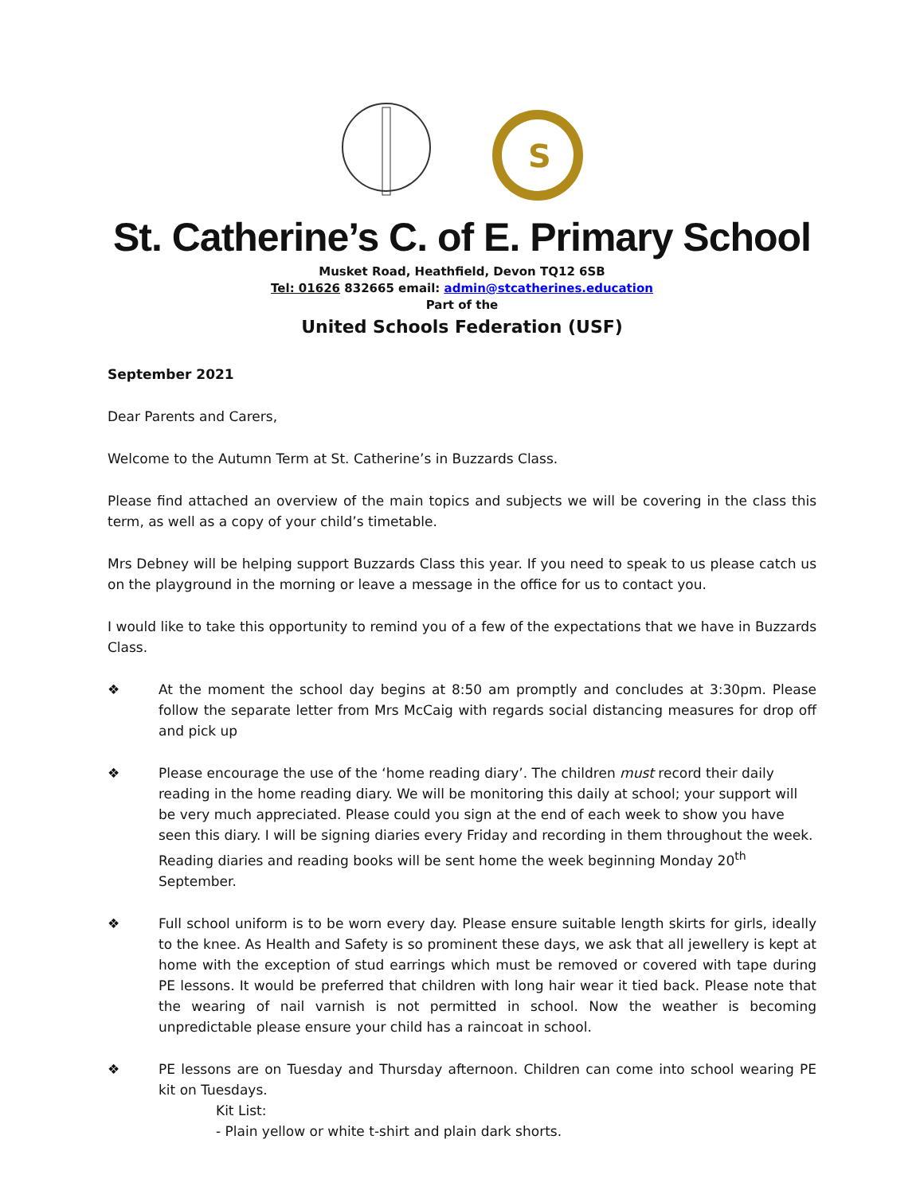S
St. Catherine’s C. of E. Primary School
Musket Road, Heathfield, Devon TQ12 6SB
Tel: 01626 832665 email: admin@stcatherines.education
Part of the
United Schools Federation (USF)
September 2021
Dear Parents and Carers,
Welcome to the Autumn Term at St. Catherine’s in Buzzards Class.
Please find attached an overview of the main topics and subjects we will be covering in the class this term, as well as a copy of your child’s timetable.
Mrs Debney will be helping support Buzzards Class this year. If you need to speak to us please catch us on the playground in the morning or leave a message in the office for us to contact you.
I would like to take this opportunity to remind you of a few of the expectations that we have in Buzzards Class.
❖ At the moment the school day begins at 8:50 am promptly and concludes at 3:30pm. Please follow the separate letter from Mrs McCaig with regards social distancing measures for drop off and pick up
❖ Please encourage the use of the ‘home reading diary’. The children must record their daily reading in the home reading diary. We will be monitoring this daily at school; your support will be very much appreciated. Please could you sign at the end of each week to show you have seen this diary. I will be signing diaries every Friday and recording in them throughout the week. Reading diaries and reading books will be sent home the week beginning Monday 20<sup>th</sup> September.
❖ Full school uniform is to be worn every day. Please ensure suitable length skirts for girls, ideally to the knee. As Health and Safety is so prominent these days, we ask that all jewellery is kept at home with the exception of stud earrings which must be removed or covered with tape during PE lessons. It would be preferred that children with long hair wear it tied back. Please note that the wearing of nail varnish is not permitted in school. Now the weather is becoming unpredictable please ensure your child has a raincoat in school.
❖ PE lessons are on Tuesday and Thursday afternoon. Children can come into school wearing PE kit on Tuesdays.
Kit List:
- Plain yellow or white t-shirt and plain dark shorts.